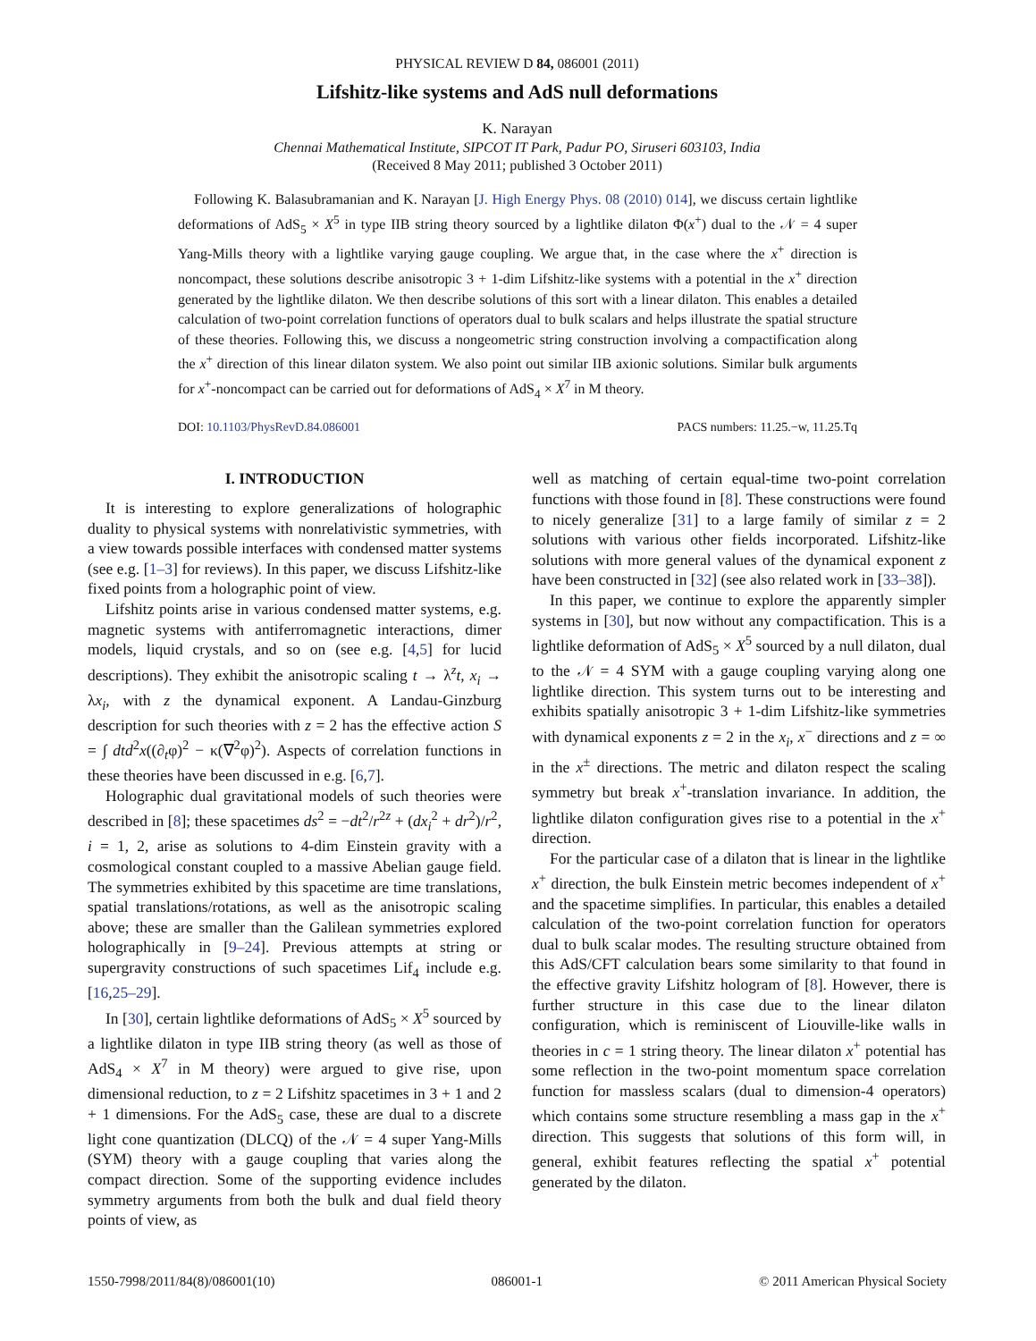PHYSICAL REVIEW D 84, 086001 (2011)
Lifshitz-like systems and AdS null deformations
K. Narayan
Chennai Mathematical Institute, SIPCOT IT Park, Padur PO, Siruseri 603103, India
(Received 8 May 2011; published 3 October 2011)
Following K. Balasubramanian and K. Narayan [J. High Energy Phys. 08 (2010) 014], we discuss certain lightlike deformations of AdS<sub>5</sub> × X<sup>5</sup> in type IIB string theory sourced by a lightlike dilaton Φ(x<sup>+</sup>) dual to the 𝒩 = 4 super Yang-Mills theory with a lightlike varying gauge coupling. We argue that, in the case where the x<sup>+</sup> direction is noncompact, these solutions describe anisotropic 3 + 1-dim Lifshitz-like systems with a potential in the x<sup>+</sup> direction generated by the lightlike dilaton. We then describe solutions of this sort with a linear dilaton. This enables a detailed calculation of two-point correlation functions of operators dual to bulk scalars and helps illustrate the spatial structure of these theories. Following this, we discuss a nongeometric string construction involving a compactification along the x<sup>+</sup> direction of this linear dilaton system. We also point out similar IIB axionic solutions. Similar bulk arguments for x<sup>+</sup>-noncompact can be carried out for deformations of AdS<sub>4</sub> × X<sup>7</sup> in M theory.
DOI: 10.1103/PhysRevD.84.086001 PACS numbers: 11.25.−w, 11.25.Tq
I. INTRODUCTION
It is interesting to explore generalizations of holographic duality to physical systems with nonrelativistic symmetries, with a view towards possible interfaces with condensed matter systems (see e.g. [1–3] for reviews). In this paper, we discuss Lifshitz-like fixed points from a holographic point of view.
Lifshitz points arise in various condensed matter systems, e.g. magnetic systems with antiferromagnetic interactions, dimer models, liquid crystals, and so on (see e.g. [4,5] for lucid descriptions). They exhibit the anisotropic scaling t → λ<sup>z</sup>t, x<sub>i</sub> → λx<sub>i</sub>, with z the dynamical exponent. A Landau-Ginzburg description for such theories with z = 2 has the effective action S = ∫ dtd<sup>2</sup>x((∂<sub>t</sub>φ)<sup>2</sup> − κ(∇<sup>2</sup>φ)<sup>2</sup>). Aspects of correlation functions in these theories have been discussed in e.g. [6,7].
Holographic dual gravitational models of such theories were described in [8]; these spacetimes ds<sup>2</sup> = −dt<sup>2</sup>/r<sup>2z</sup> + (dx<sub>i</sub><sup>2</sup> + dr<sup>2</sup>)/r<sup>2</sup>, i = 1, 2, arise as solutions to 4-dim Einstein gravity with a cosmological constant coupled to a massive Abelian gauge field. The symmetries exhibited by this spacetime are time translations, spatial translations/rotations, as well as the anisotropic scaling above; these are smaller than the Galilean symmetries explored holographically in [9–24]. Previous attempts at string or supergravity constructions of such spacetimes Lif<sub>4</sub> include e.g. [16,25–29].
In [30], certain lightlike deformations of AdS<sub>5</sub> × X<sup>5</sup> sourced by a lightlike dilaton in type IIB string theory (as well as those of AdS<sub>4</sub> × X<sup>7</sup> in M theory) were argued to give rise, upon dimensional reduction, to z = 2 Lifshitz spacetimes in 3 + 1 and 2 + 1 dimensions. For the AdS<sub>5</sub> case, these are dual to a discrete light cone quantization (DLCQ) of the 𝒩 = 4 super Yang-Mills (SYM) theory with a gauge coupling that varies along the compact direction. Some of the supporting evidence includes symmetry arguments from both the bulk and dual field theory points of view, as
well as matching of certain equal-time two-point correlation functions with those found in [8]. These constructions were found to nicely generalize [31] to a large family of similar z = 2 solutions with various other fields incorporated. Lifshitz-like solutions with more general values of the dynamical exponent z have been constructed in [32] (see also related work in [33–38]).
In this paper, we continue to explore the apparently simpler systems in [30], but now without any compactification. This is a lightlike deformation of AdS<sub>5</sub> × X<sup>5</sup> sourced by a null dilaton, dual to the 𝒩 = 4 SYM with a gauge coupling varying along one lightlike direction. This system turns out to be interesting and exhibits spatially anisotropic 3 + 1-dim Lifshitz-like symmetries with dynamical exponents z = 2 in the x<sub>i</sub>, x<sup>−</sup> directions and z = ∞ in the x<sup>±</sup> directions. The metric and dilaton respect the scaling symmetry but break x<sup>+</sup>-translation invariance. In addition, the lightlike dilaton configuration gives rise to a potential in the x<sup>+</sup> direction.
For the particular case of a dilaton that is linear in the lightlike x<sup>+</sup> direction, the bulk Einstein metric becomes independent of x<sup>+</sup> and the spacetime simplifies. In particular, this enables a detailed calculation of the two-point correlation function for operators dual to bulk scalar modes. The resulting structure obtained from this AdS/CFT calculation bears some similarity to that found in the effective gravity Lifshitz hologram of [8]. However, there is further structure in this case due to the linear dilaton configuration, which is reminiscent of Liouville-like walls in theories in c = 1 string theory. The linear dilaton x<sup>+</sup> potential has some reflection in the two-point momentum space correlation function for massless scalars (dual to dimension-4 operators) which contains some structure resembling a mass gap in the x<sup>+</sup> direction. This suggests that solutions of this form will, in general, exhibit features reflecting the spatial x<sup>+</sup> potential generated by the dilaton.
1550-7998/2011/84(8)/086001(10) 086001-1 © 2011 American Physical Society